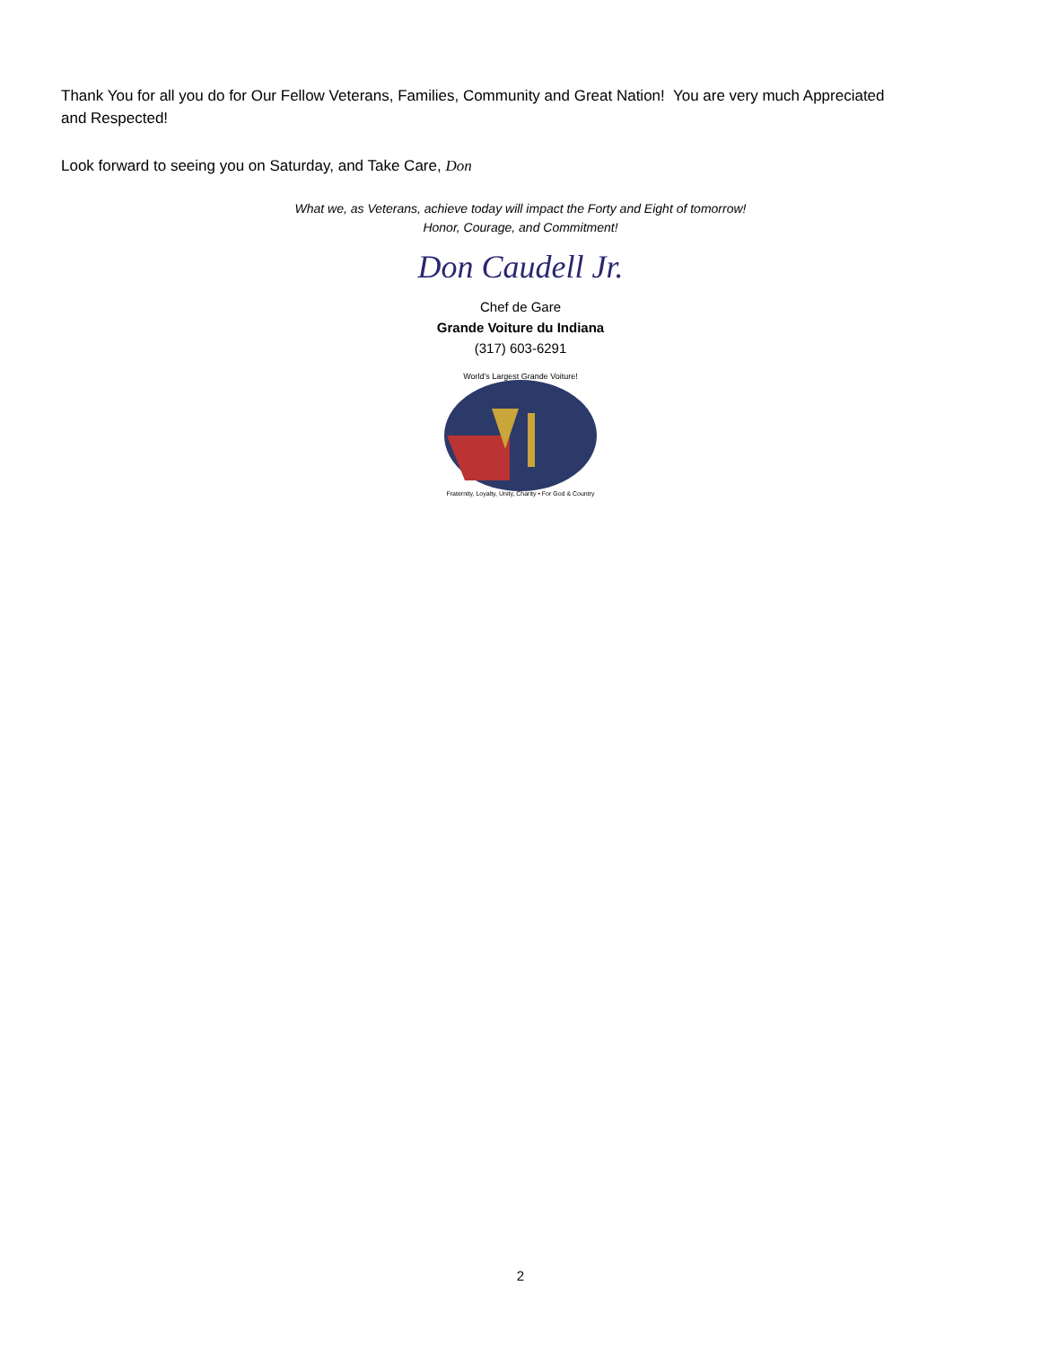Thank You for all you do for Our Fellow Veterans, Families, Community and Great Nation! You are very much Appreciated and Respected!
Look forward to seeing you on Saturday, and Take Care, Don
What we, as Veterans, achieve today will impact the Forty and Eight of tomorrow!
Honor, Courage, and Commitment!
Don Caudell Jr.
Chef de Gare
Grande Voiture du Indiana
(317) 603-6291
World's Largest Grande Voiture!
Fraternity, Loyalty, Unity, Charity • For God & Country
2